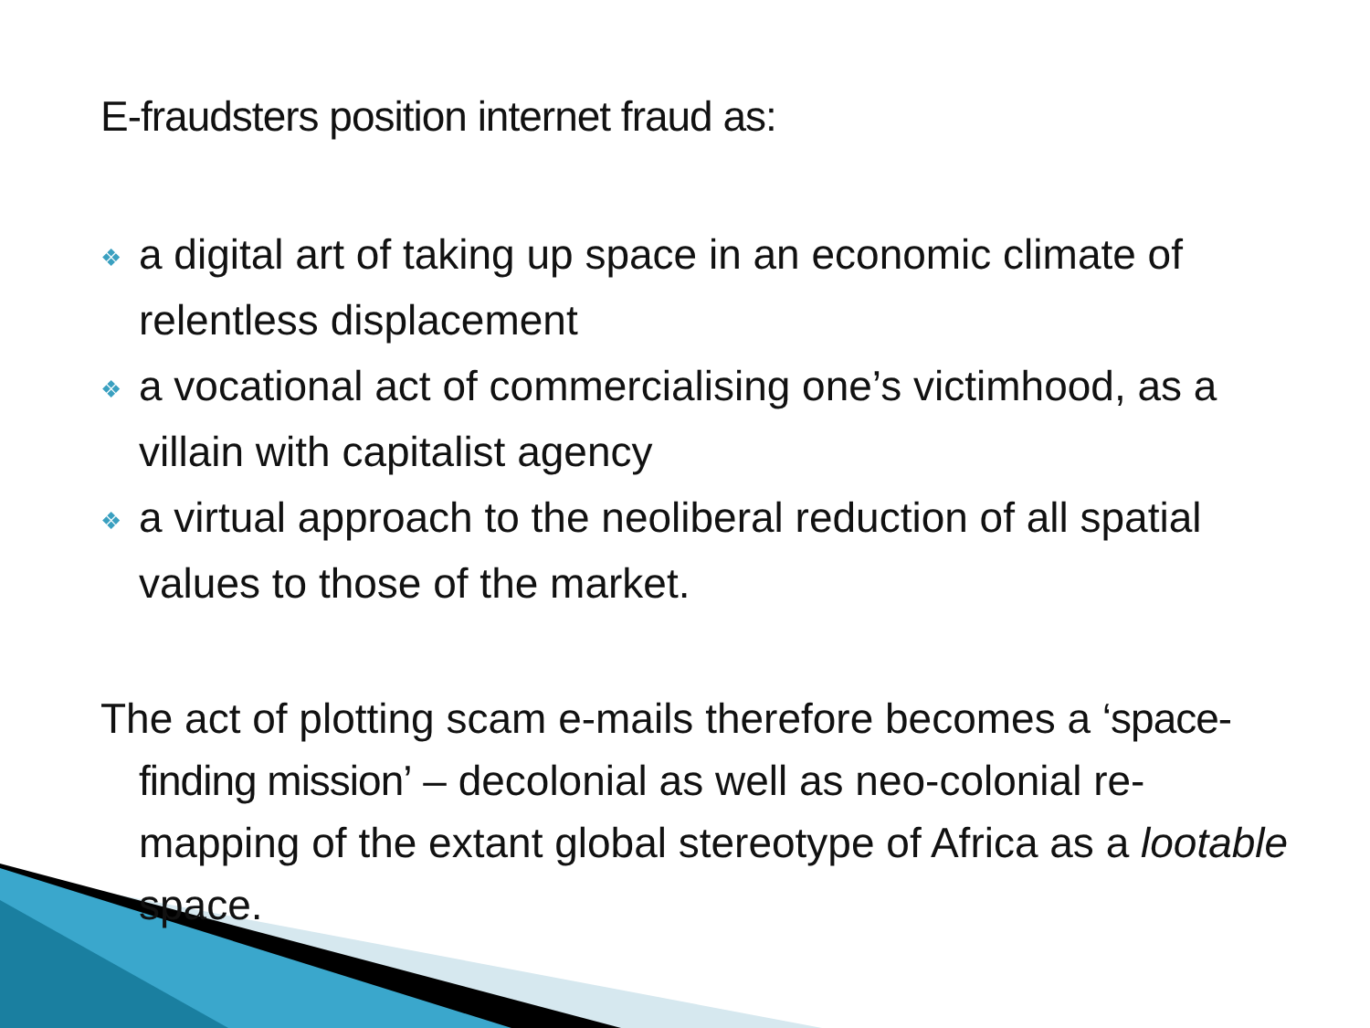E-fraudsters position internet fraud as:
❖ a digital art of taking up space in an economic climate of relentless displacement
❖ a vocational act of commercialising one’s victimhood, as a villain with capitalist agency
❖ a virtual approach to the neoliberal reduction of all spatial values to those of the market.
The act of plotting scam e-mails therefore becomes a ‘space-finding mission’ – decolonial as well as neo-colonial re-mapping of the extant global stereotype of Africa as a lootable space.